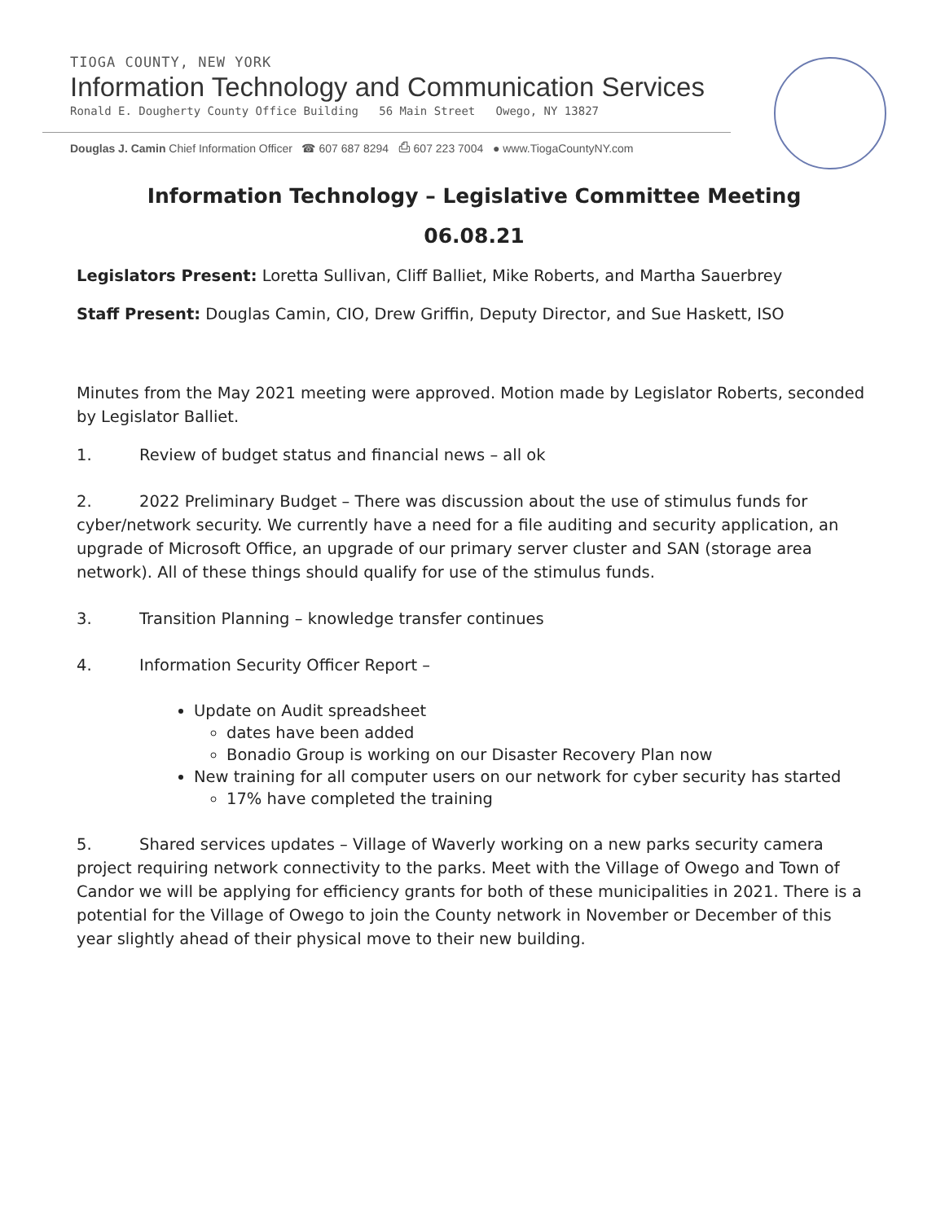TIOGA COUNTY, NEW YORK
Information Technology and Communication Services
Ronald E. Dougherty County Office Building 56 Main Street Owego, NY 13827
Douglas J. Camin Chief Information Officer ☎ 607 687 8294 ⎙ 607 223 7004 ● www.TiogaCountyNY.com
Information Technology – Legislative Committee Meeting
06.08.21
Legislators Present: Loretta Sullivan, Cliff Balliet, Mike Roberts, and Martha Sauerbrey
Staff Present: Douglas Camin, CIO, Drew Griffin, Deputy Director, and Sue Haskett, ISO
Minutes from the May 2021 meeting were approved. Motion made by Legislator Roberts, seconded by Legislator Balliet.
1. Review of budget status and financial news – all ok
2. 2022 Preliminary Budget – There was discussion about the use of stimulus funds for cyber/network security. We currently have a need for a file auditing and security application, an upgrade of Microsoft Office, an upgrade of our primary server cluster and SAN (storage area network). All of these things should qualify for use of the stimulus funds.
3. Transition Planning – knowledge transfer continues
4. Information Security Officer Report –
Update on Audit spreadsheet
dates have been added
Bonadio Group is working on our Disaster Recovery Plan now
New training for all computer users on our network for cyber security has started
17% have completed the training
5. Shared services updates – Village of Waverly working on a new parks security camera project requiring network connectivity to the parks. Meet with the Village of Owego and Town of Candor we will be applying for efficiency grants for both of these municipalities in 2021. There is a potential for the Village of Owego to join the County network in November or December of this year slightly ahead of their physical move to their new building.